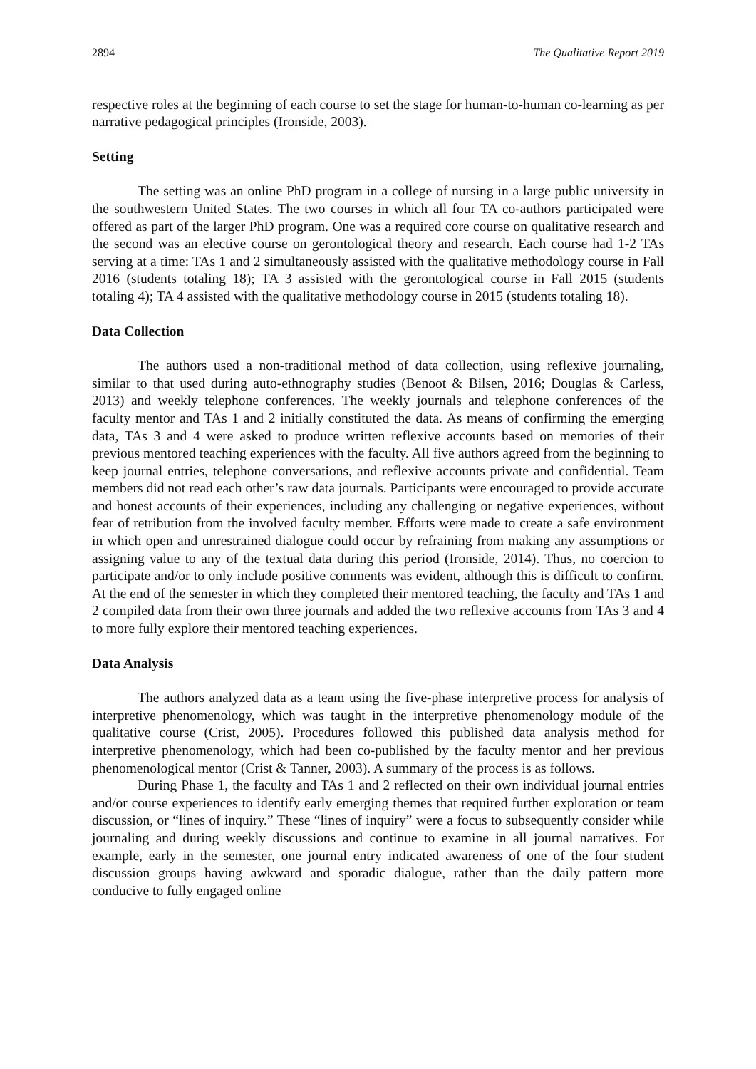2894 The Qualitative Report 2019
respective roles at the beginning of each course to set the stage for human-to-human co-learning as per narrative pedagogical principles (Ironside, 2003).
Setting
The setting was an online PhD program in a college of nursing in a large public university in the southwestern United States. The two courses in which all four TA co-authors participated were offered as part of the larger PhD program. One was a required core course on qualitative research and the second was an elective course on gerontological theory and research. Each course had 1-2 TAs serving at a time: TAs 1 and 2 simultaneously assisted with the qualitative methodology course in Fall 2016 (students totaling 18); TA 3 assisted with the gerontological course in Fall 2015 (students totaling 4); TA 4 assisted with the qualitative methodology course in 2015 (students totaling 18).
Data Collection
The authors used a non-traditional method of data collection, using reflexive journaling, similar to that used during auto-ethnography studies (Benoot & Bilsen, 2016; Douglas & Carless, 2013) and weekly telephone conferences. The weekly journals and telephone conferences of the faculty mentor and TAs 1 and 2 initially constituted the data. As means of confirming the emerging data, TAs 3 and 4 were asked to produce written reflexive accounts based on memories of their previous mentored teaching experiences with the faculty. All five authors agreed from the beginning to keep journal entries, telephone conversations, and reflexive accounts private and confidential. Team members did not read each other’s raw data journals. Participants were encouraged to provide accurate and honest accounts of their experiences, including any challenging or negative experiences, without fear of retribution from the involved faculty member. Efforts were made to create a safe environment in which open and unrestrained dialogue could occur by refraining from making any assumptions or assigning value to any of the textual data during this period (Ironside, 2014). Thus, no coercion to participate and/or to only include positive comments was evident, although this is difficult to confirm. At the end of the semester in which they completed their mentored teaching, the faculty and TAs 1 and 2 compiled data from their own three journals and added the two reflexive accounts from TAs 3 and 4 to more fully explore their mentored teaching experiences.
Data Analysis
The authors analyzed data as a team using the five-phase interpretive process for analysis of interpretive phenomenology, which was taught in the interpretive phenomenology module of the qualitative course (Crist, 2005). Procedures followed this published data analysis method for interpretive phenomenology, which had been co-published by the faculty mentor and her previous phenomenological mentor (Crist & Tanner, 2003). A summary of the process is as follows.
During Phase 1, the faculty and TAs 1 and 2 reflected on their own individual journal entries and/or course experiences to identify early emerging themes that required further exploration or team discussion, or “lines of inquiry.” These “lines of inquiry” were a focus to subsequently consider while journaling and during weekly discussions and continue to examine in all journal narratives. For example, early in the semester, one journal entry indicated awareness of one of the four student discussion groups having awkward and sporadic dialogue, rather than the daily pattern more conducive to fully engaged online